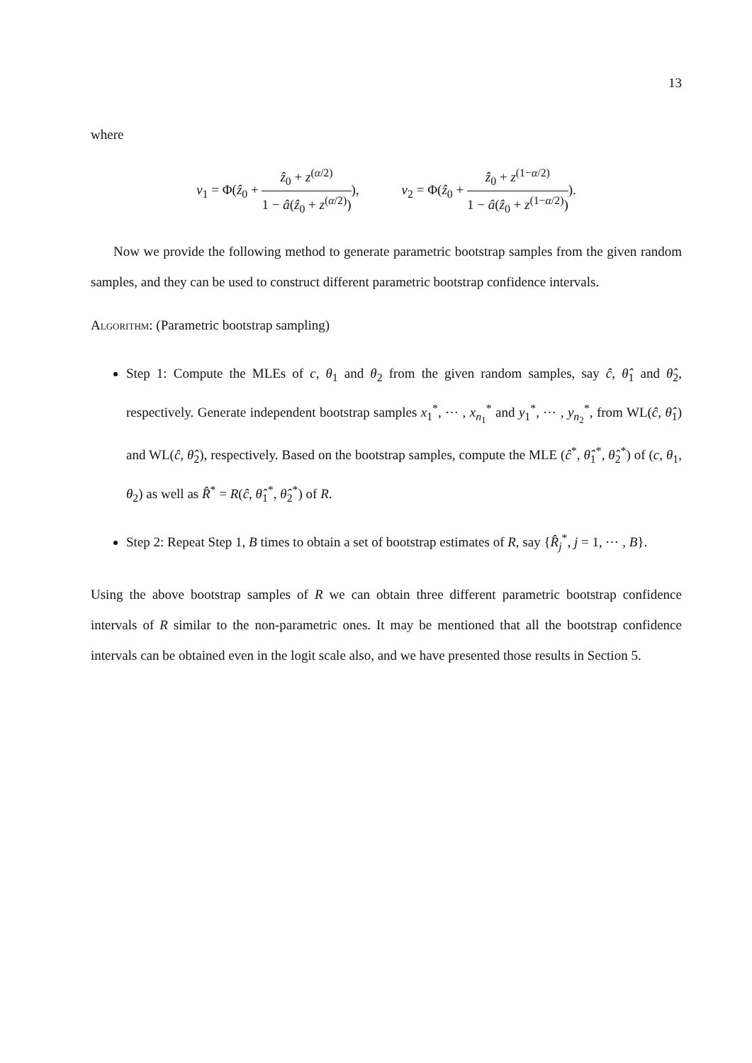13
where
ν<sub>1</sub> = Φ(ẑ<sub>0</sub> + ẑ<sub>0</sub> + z<sup>(α/2)</sup> 1 − â(ẑ<sub>0</sub> + z<sup>(α/2)</sup>)),
ν<sub>2</sub> = Φ(ẑ<sub>0</sub> + ẑ<sub>0</sub> + z<sup>(1−α/2)</sup> 1 − â(ẑ<sub>0</sub> + z<sup>(1−α/2)</sup>)).
Now we provide the following method to generate parametric bootstrap samples from the given random samples, and they can be used to construct different parametric bootstrap confidence intervals.
Algorithm: (Parametric bootstrap sampling)
Step 1: Compute the MLEs of c, θ<sub>1</sub> and θ<sub>2</sub> from the given random samples, say ĉ, θ̂<sub>1</sub> and θ̂<sub>2</sub>, respectively. Generate independent bootstrap samples x<sub>1</sub><sup>*</sup>, ⋯ , x<sub>n<sub>1</sub></sub><sup>*</sup> and y<sub>1</sub><sup>*</sup>, ⋯ , y<sub>n<sub>2</sub></sub><sup>*</sup>, from WL(ĉ, θ̂<sub>1</sub>) and WL(ĉ, θ̂<sub>2</sub>), respectively. Based on the bootstrap samples, compute the MLE (ĉ<sup>*</sup>, θ̂<sub>1</sub><sup>*</sup>, θ̂<sub>2</sub><sup>*</sup>) of (c, θ<sub>1</sub>, θ<sub>2</sub>) as well as R̂<sup>*</sup> = R(ĉ, θ̂<sub>1</sub><sup>*</sup>, θ̂<sub>2</sub><sup>*</sup>) of R.
Step 2: Repeat Step 1, B times to obtain a set of bootstrap estimates of R, say {R̂<sub>j</sub><sup>*</sup>, j = 1, ⋯ , B}.
Using the above bootstrap samples of R we can obtain three different parametric bootstrap confidence intervals of R similar to the non-parametric ones. It may be mentioned that all the bootstrap confidence intervals can be obtained even in the logit scale also, and we have presented those results in Section 5.